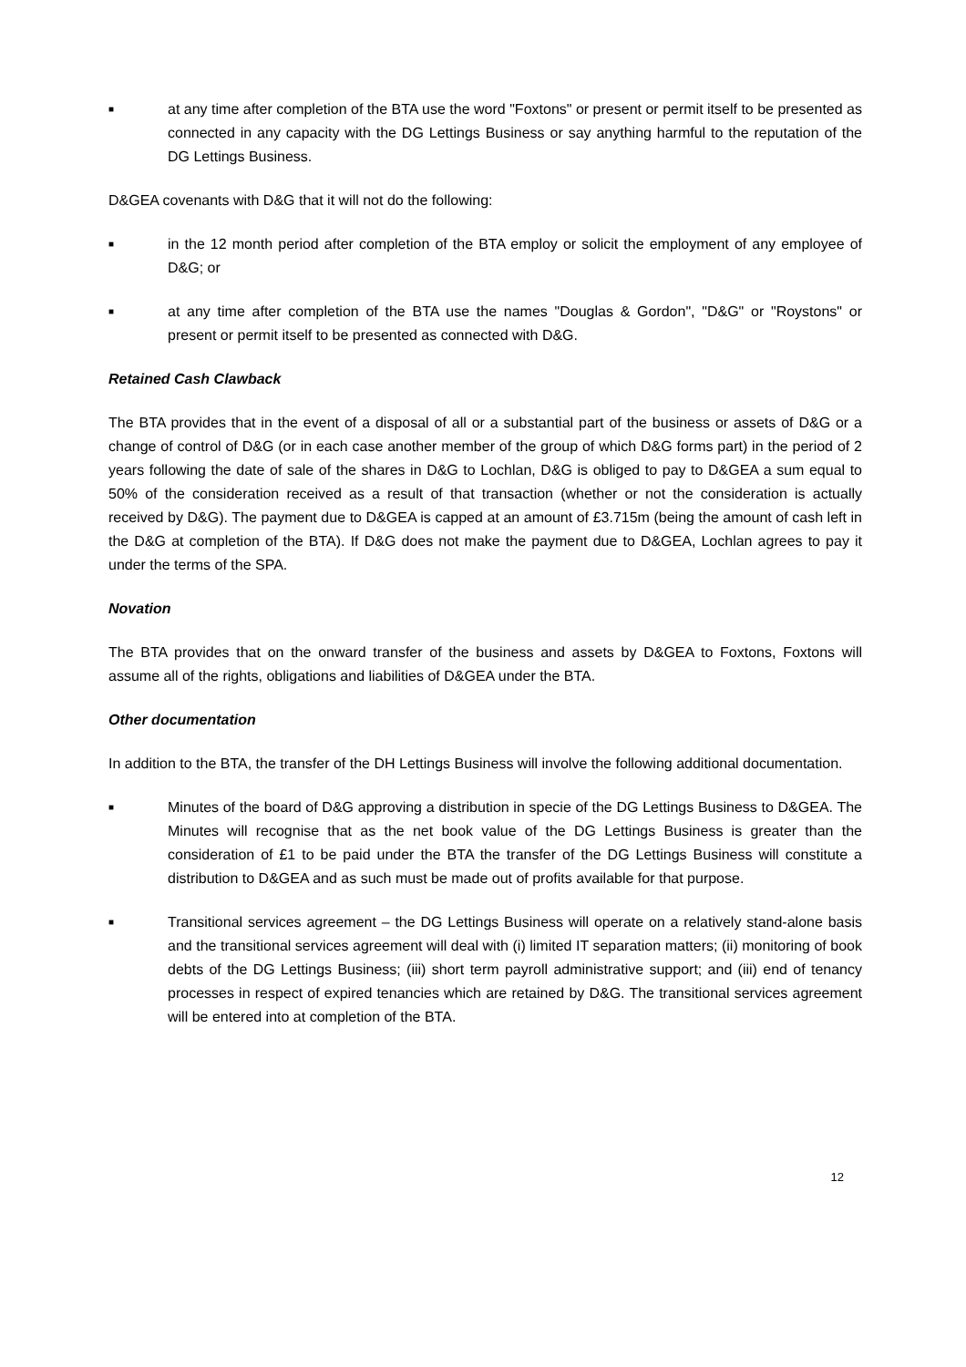■
at any time after completion of the BTA use the word "Foxtons" or present or permit itself to be presented as connected in any capacity with the DG Lettings Business or say anything harmful to the reputation of the DG Lettings Business.
D&GEA covenants with D&G that it will not do the following:
■
in the 12 month period after completion of the BTA employ or solicit the employment of any employee of D&G; or
■
at any time after completion of the BTA use the names "Douglas & Gordon", "D&G" or "Roystons" or present or permit itself to be presented as connected with D&G.
Retained Cash Clawback
The BTA provides that in the event of a disposal of all or a substantial part of the business or assets of D&G or a change of control of D&G (or in each case another member of the group of which D&G forms part) in the period of 2 years following the date of sale of the shares in D&G to Lochlan, D&G is obliged to pay to D&GEA a sum equal to 50% of the consideration received as a result of that transaction (whether or not the consideration is actually received by D&G). The payment due to D&GEA is capped at an amount of £3.715m (being the amount of cash left in the D&G at completion of the BTA). If D&G does not make the payment due to D&GEA, Lochlan agrees to pay it under the terms of the SPA.
Novation
The BTA provides that on the onward transfer of the business and assets by D&GEA to Foxtons, Foxtons will assume all of the rights, obligations and liabilities of D&GEA under the BTA.
Other documentation
In addition to the BTA, the transfer of the DH Lettings Business will involve the following additional documentation.
■
Minutes of the board of D&G approving a distribution in specie of the DG Lettings Business to D&GEA. The Minutes will recognise that as the net book value of the DG Lettings Business is greater than the consideration of £1 to be paid under the BTA the transfer of the DG Lettings Business will constitute a distribution to D&GEA and as such must be made out of profits available for that purpose.
■
Transitional services agreement – the DG Lettings Business will operate on a relatively stand-alone basis and the transitional services agreement will deal with (i) limited IT separation matters; (ii) monitoring of book debts of the DG Lettings Business; (iii) short term payroll administrative support; and (iii) end of tenancy processes in respect of expired tenancies which are retained by D&G. The transitional services agreement will be entered into at completion of the BTA.
12